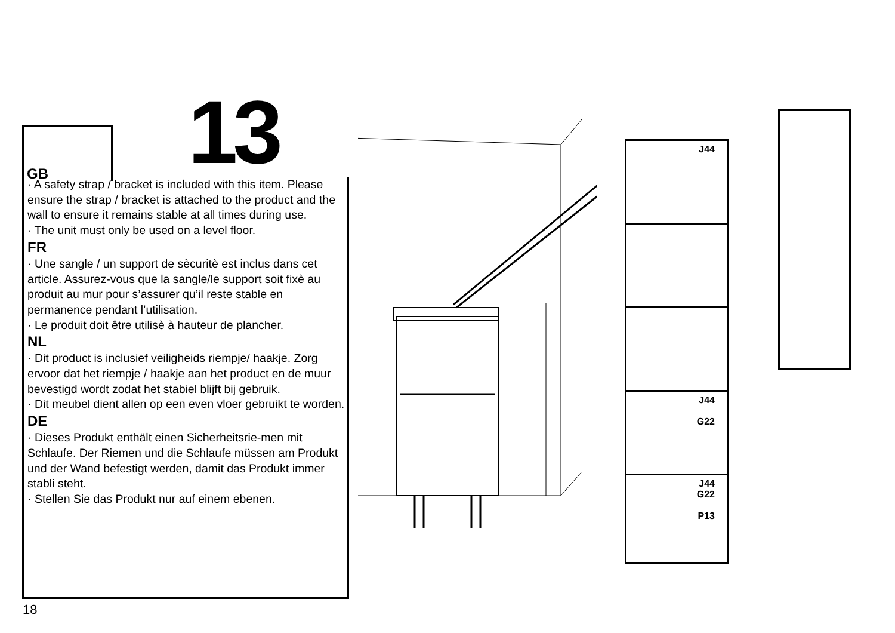13
GB
· A safety strap / bracket is included with this item. Please ensure the strap / bracket is attached to the product and the wall to ensure it remains stable at all times during use.
· The unit must only be used on a level floor.
FR
· Une sangle / un support de sècuritè est inclus dans cet article. Assurez-vous que la sangle/le support soit fixè au produit au mur pour s’assurer qu’il reste stable en permanence pendant l’utilisation.
· Le produit doit être utilisè à hauteur de plancher.
NL
· Dit product is inclusief veiligheids riempje/ haakje. Zorg ervoor dat het riempje / haakje aan het product en de muur bevestigd wordt zodat het stabiel blijft bij gebruik.
· Dit meubel dient allen op een even vloer gebruikt te worden.
DE
· Dieses Produkt enthält einen Sicherheitsrie-men mit Schlaufe. Der Riemen und die Schlaufe müssen am Produkt und der Wand befestigt werden, damit das Produkt immer stabli steht.
· Stellen Sie das Produkt nur auf einem ebenen.
18
J44
J44
G22
J44
G22
P13